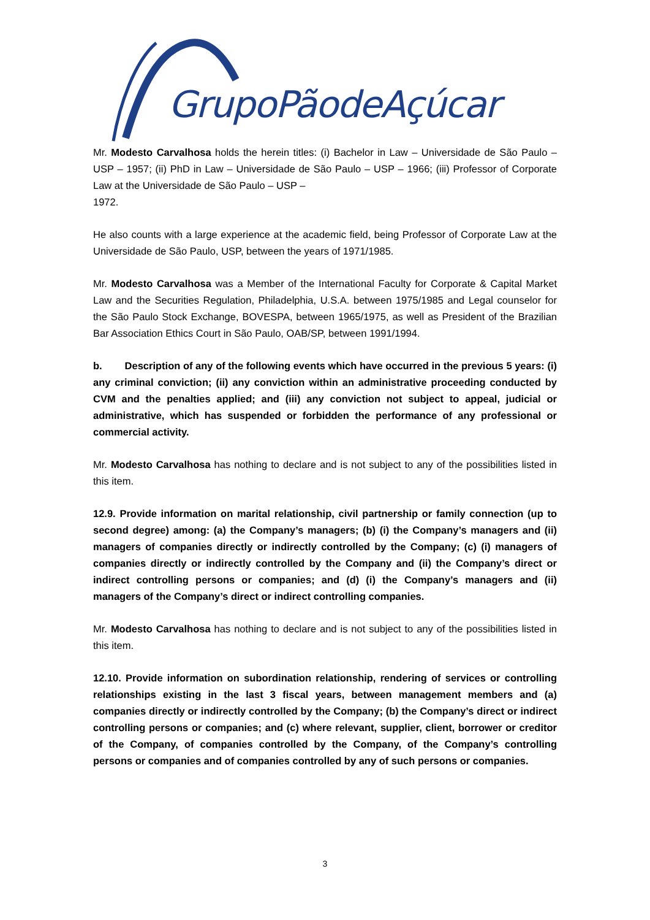GrupoPãodeAçúcar
Mr. Modesto Carvalhosa holds the herein titles: (i) Bachelor in Law – Universidade de São Paulo – USP – 1957; (ii) PhD in Law – Universidade de São Paulo – USP – 1966; (iii) Professor of Corporate Law at the Universidade de São Paulo – USP –
1972.
He also counts with a large experience at the academic field, being Professor of Corporate Law at the Universidade de São Paulo, USP, between the years of 1971/1985.
Mr. Modesto Carvalhosa was a Member of the International Faculty for Corporate & Capital Market Law and the Securities Regulation, Philadelphia, U.S.A. between 1975/1985 and Legal counselor for the São Paulo Stock Exchange, BOVESPA, between 1965/1975, as well as President of the Brazilian Bar Association Ethics Court in São Paulo, OAB/SP, between 1991/1994.
b. Description of any of the following events which have occurred in the previous 5 years: (i) any criminal conviction; (ii) any conviction within an administrative proceeding conducted by CVM and the penalties applied; and (iii) any conviction not subject to appeal, judicial or administrative, which has suspended or forbidden the performance of any professional or commercial activity.
Mr. Modesto Carvalhosa has nothing to declare and is not subject to any of the possibilities listed in this item.
12.9. Provide information on marital relationship, civil partnership or family connection (up to second degree) among: (a) the Company’s managers; (b) (i) the Company’s managers and (ii) managers of companies directly or indirectly controlled by the Company; (c) (i) managers of companies directly or indirectly controlled by the Company and (ii) the Company’s direct or indirect controlling persons or companies; and (d) (i) the Company’s managers and (ii) managers of the Company’s direct or indirect controlling companies.
Mr. Modesto Carvalhosa has nothing to declare and is not subject to any of the possibilities listed in this item.
12.10. Provide information on subordination relationship, rendering of services or controlling relationships existing in the last 3 fiscal years, between management members and (a) companies directly or indirectly controlled by the Company; (b) the Company’s direct or indirect controlling persons or companies; and (c) where relevant, supplier, client, borrower or creditor of the Company, of companies controlled by the Company, of the Company’s controlling persons or companies and of companies controlled by any of such persons or companies.
3